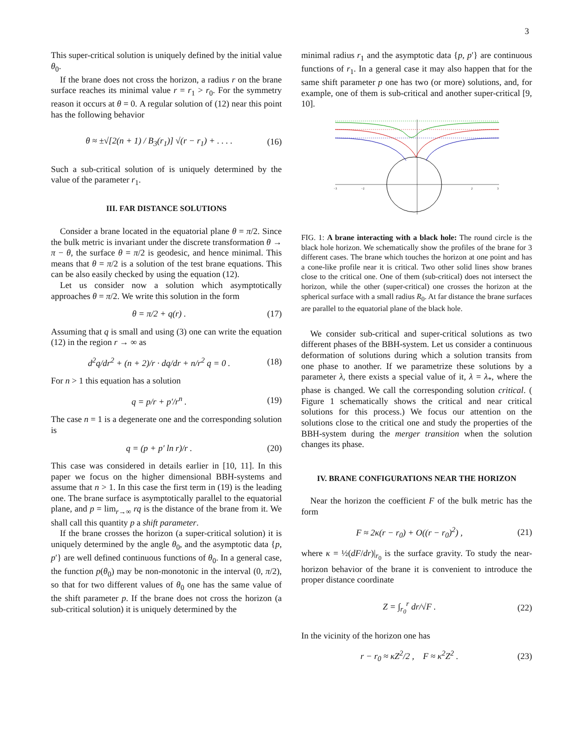3
This super-critical solution is uniquely defined by the initial value θ<sub>0</sub>.
If the brane does not cross the horizon, a radius r on the brane surface reaches its minimal value r = r<sub>1</sub> > r<sub>0</sub>. For the symmetry reason it occurs at θ = 0. A regular solution of (12) near this point has the following behavior
θ ≈ ±√[2(n + 1) / B<sub>3</sub>(r<sub>1</sub>)] √(r − r<sub>1</sub>) + . . . . (16)
Such a sub-critical solution of is uniquely determined by the value of the parameter r<sub>1</sub>.
III. FAR DISTANCE SOLUTIONS
Consider a brane located in the equatorial plane θ = π/2. Since the bulk metric is invariant under the discrete transformation θ → π − θ, the surface θ = π/2 is geodesic, and hence minimal. This means that θ = π/2 is a solution of the test brane equations. This can be also easily checked by using the equation (12).
Let us consider now a solution which asymptotically approaches θ = π/2. We write this solution in the form
θ = π/2 + q(r) . (17)
Assuming that q is small and using (3) one can write the equation (12) in the region r → ∞ as
d<sup>2</sup>q/dr<sup>2</sup> + (n + 2)/r · dq/dr + n/r<sup>2</sup> q = 0 . (18)
For n > 1 this equation has a solution
q = p/r + p′/r<sup>n</sup> . (19)
The case n = 1 is a degenerate one and the corresponding solution is
q = (p + p′ ln r)/r . (20)
This case was considered in details earlier in [10, 11]. In this paper we focus on the higher dimensional BBH-systems and assume that n > 1. In this case the first term in (19) is the leading one. The brane surface is asymptotically parallel to the equatorial plane, and p = lim<sub>r→∞</sub> rq is the distance of the brane from it. We shall call this quantity p a shift parameter.
If the brane crosses the horizon (a super-critical solution) it is uniquely determined by the angle θ<sub>0</sub>, and the asymptotic data {p, p′} are well defined continuous functions of θ<sub>0</sub>. In a general case, the function p(θ<sub>0</sub>) may be non-monotonic in the interval (0, π/2), so that for two different values of θ<sub>0</sub> one has the same value of the shift parameter p. If the brane does not cross the horizon (a sub-critical solution) it is uniquely determined by the
minimal radius r<sub>1</sub> and the asymptotic data {p, p′} are continuous functions of r<sub>1</sub>. In a general case it may also happen that for the same shift parameter p one has two (or more) solutions, and, for example, one of them is sub-critical and another super-critical [9, 10].
−3
−2
2
3
FIG. 1: A brane interacting with a black hole: The round circle is the black hole horizon. We schematically show the profiles of the brane for 3 different cases. The brane which touches the horizon at one point and has a cone-like profile near it is critical. Two other solid lines show branes close to the critical one. One of them (sub-critical) does not intersect the horizon, while the other (super-critical) one crosses the horizon at the spherical surface with a small radius R<sub>0</sub>. At far distance the brane surfaces are parallel to the equatorial plane of the black hole.
We consider sub-critical and super-critical solutions as two different phases of the BBH-system. Let us consider a continuous deformation of solutions during which a solution transits from one phase to another. If we parametrize these solutions by a parameter λ, there exists a special value of it, λ = λ<sub>*</sub>, where the phase is changed. We call the corresponding solution critical. ( Figure 1 schematically shows the critical and near critical solutions for this process.) We focus our attention on the solutions close to the critical one and study the properties of the BBH-system during the merger transition when the solution changes its phase.
IV. BRANE CONFIGURATIONS NEAR THE HORIZON
Near the horizon the coefficient F of the bulk metric has the form
F ≈ 2κ(r − r<sub>0</sub>) + O((r − r<sub>0</sub>)<sup>2</sup>) , (21)
where κ = ½(dF/dr)|<sub>r<sub>0</sub></sub> is the surface gravity. To study the near-horizon behavior of the brane it is convenient to introduce the proper distance coordinate
Z = ∫<sub>r<sub>0</sub></sub><sup>r</sup> dr/√F . (22)
In the vicinity of the horizon one has
r − r<sub>0</sub> ≈ κZ<sup>2</sup>/2 , F ≈ κ<sup>2</sup>Z<sup>2</sup> . (23)